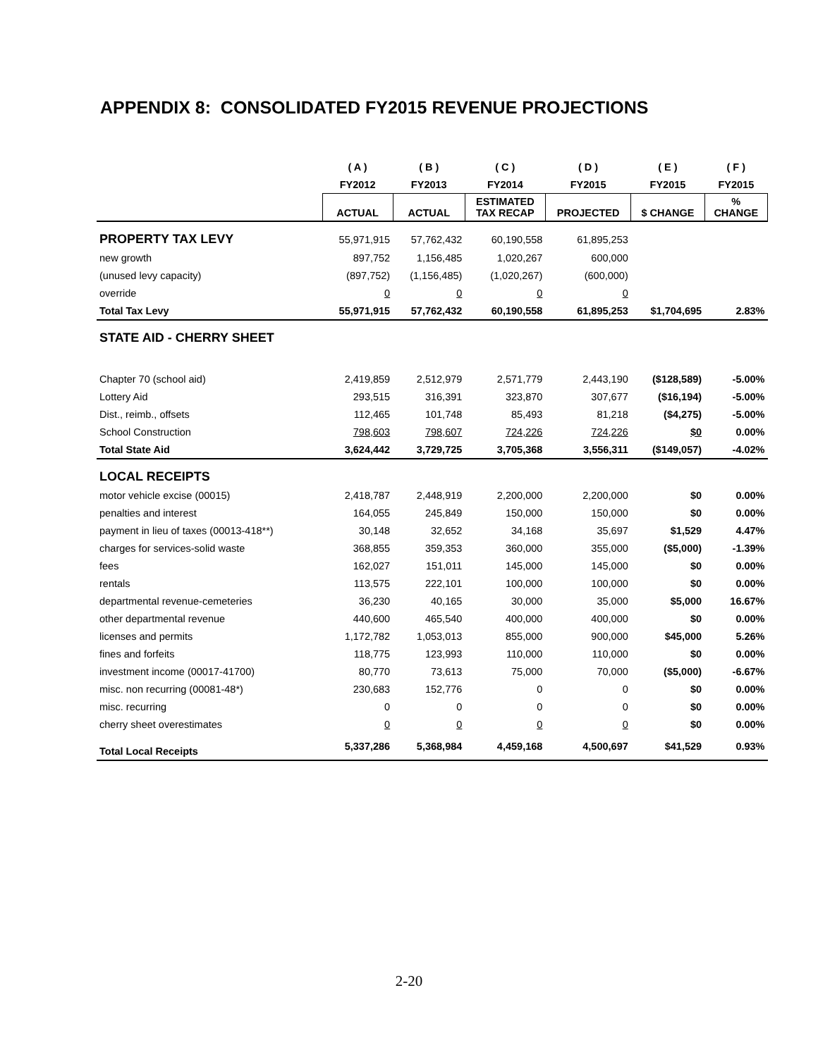APPENDIX 8: CONSOLIDATED FY2015 REVENUE PROJECTIONS
| | ( A ) | ( B ) | ( C ) | ( D ) | ( E ) | ( F ) |
| --- | --- | --- | --- | --- | --- | --- |
| | FY2012 | FY2013 | FY2014 | FY2015 | FY2015 | FY2015 |
| | ACTUAL | ACTUAL | ESTIMATED TAX RECAP | PROJECTED | $ CHANGE | % CHANGE |
| PROPERTY TAX LEVY | 55,971,915 | 57,762,432 | 60,190,558 | 61,895,253 | | |
| new growth | 897,752 | 1,156,485 | 1,020,267 | 600,000 | | |
| (unused levy capacity) | (897,752) | (1,156,485) | (1,020,267) | (600,000) | | |
| override | 0 | 0 | 0 | 0 | | |
| Total Tax Levy | 55,971,915 | 57,762,432 | 60,190,558 | 61,895,253 | $1,704,695 | 2.83% |
| STATE AID - CHERRY SHEET | | | | | | |
| Chapter 70 (school aid) | 2,419,859 | 2,512,979 | 2,571,779 | 2,443,190 | ($128,589) | -5.00% |
| Lottery Aid | 293,515 | 316,391 | 323,870 | 307,677 | ($16,194) | -5.00% |
| Dist., reimb., offsets | 112,465 | 101,748 | 85,493 | 81,218 | ($4,275) | -5.00% |
| School Construction | 798,603 | 798,607 | 724,226 | 724,226 | $0 | 0.00% |
| Total State Aid | 3,624,442 | 3,729,725 | 3,705,368 | 3,556,311 | ($149,057) | -4.02% |
| LOCAL RECEIPTS | | | | | | |
| motor vehicle excise (00015) | 2,418,787 | 2,448,919 | 2,200,000 | 2,200,000 | $0 | 0.00% |
| penalties and interest | 164,055 | 245,849 | 150,000 | 150,000 | $0 | 0.00% |
| payment in lieu of taxes (00013-418**) | 30,148 | 32,652 | 34,168 | 35,697 | $1,529 | 4.47% |
| charges for services-solid waste | 368,855 | 359,353 | 360,000 | 355,000 | ($5,000) | -1.39% |
| fees | 162,027 | 151,011 | 145,000 | 145,000 | $0 | 0.00% |
| rentals | 113,575 | 222,101 | 100,000 | 100,000 | $0 | 0.00% |
| departmental revenue-cemeteries | 36,230 | 40,165 | 30,000 | 35,000 | $5,000 | 16.67% |
| other departmental revenue | 440,600 | 465,540 | 400,000 | 400,000 | $0 | 0.00% |
| licenses and permits | 1,172,782 | 1,053,013 | 855,000 | 900,000 | $45,000 | 5.26% |
| fines and forfeits | 118,775 | 123,993 | 110,000 | 110,000 | $0 | 0.00% |
| investment income (00017-41700) | 80,770 | 73,613 | 75,000 | 70,000 | ($5,000) | -6.67% |
| misc. non recurring (00081-48*) | 230,683 | 152,776 | 0 | 0 | $0 | 0.00% |
| misc. recurring | 0 | 0 | 0 | 0 | $0 | 0.00% |
| cherry sheet overestimates | 0 | 0 | 0 | 0 | $0 | 0.00% |
| Total Local Receipts | 5,337,286 | 5,368,984 | 4,459,168 | 4,500,697 | $41,529 | 0.93% |
2-20